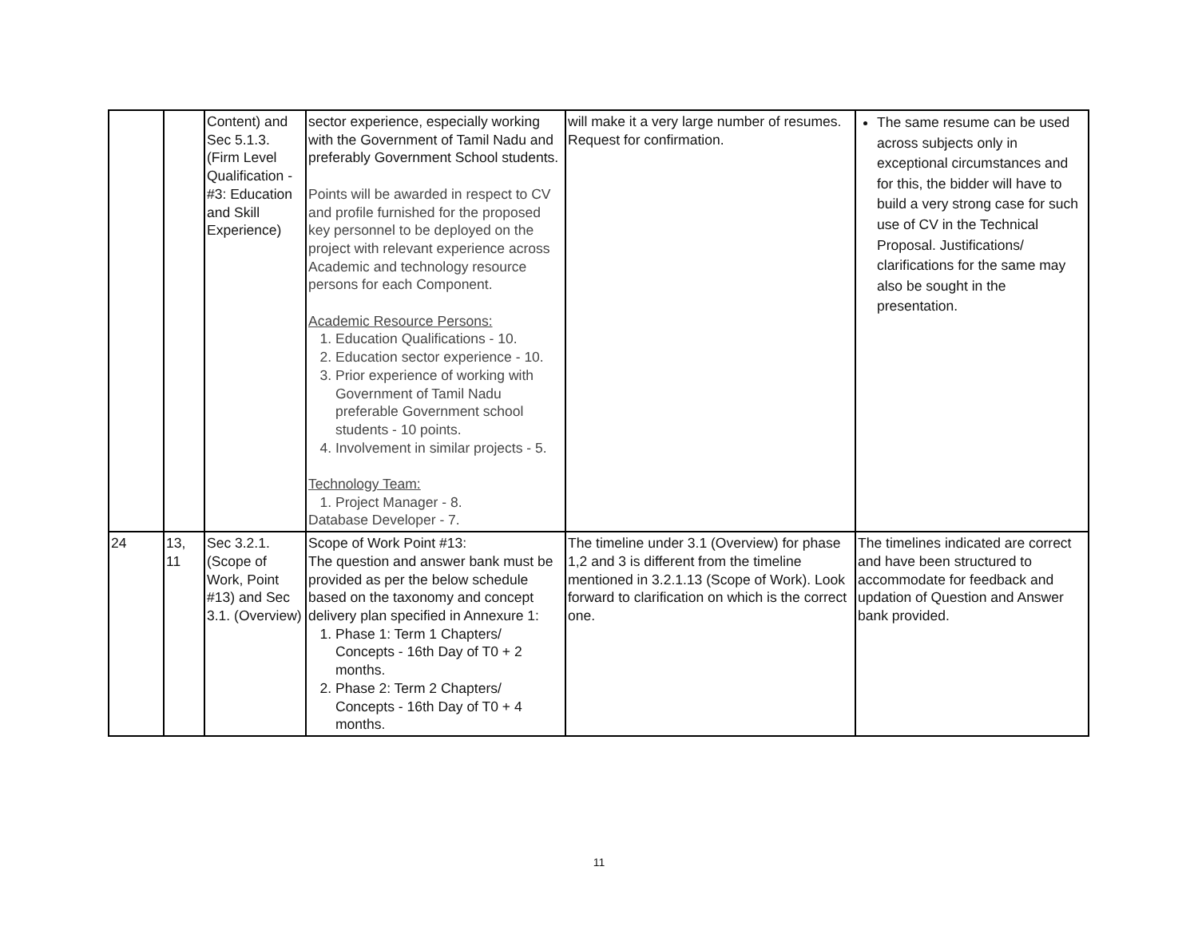| | | Content) and Sec 5.1.3. (Firm Level Qualification - #3: Education and Skill Experience) | sector experience, especially working with the Government of Tamil Nadu and preferably Government School students. Points will be awarded in respect to CV and profile furnished for the proposed key personnel to be deployed on the project with relevant experience across Academic and technology resource persons for each Component. Academic Resource Persons: 1. Education Qualifications - 10. 2. Education sector experience - 10. 3. Prior experience of working with Government of Tamil Nadu preferable Government school students - 10 points. 4. Involvement in similar projects - 5. Technology Team: 1. Project Manager - 8. Database Developer - 7. | will make it a very large number of resumes. Request for confirmation. | The same resume can be used across subjects only in exceptional circumstances and for this, the bidder will have to build a very strong case for such use of CV in the Technical Proposal. Justifications/ clarifications for the same may also be sought in the presentation. |
| 24 | 13, 11 | Sec 3.2.1. (Scope of Work, Point #13) and Sec 3.1. (Overview) | Scope of Work Point #13: The question and answer bank must be provided as per the below schedule based on the taxonomy and concept delivery plan specified in Annexure 1: 1. Phase 1: Term 1 Chapters/ Concepts - 16th Day of T0 + 2 months. 2. Phase 2: Term 2 Chapters/ Concepts - 16th Day of T0 + 4 months. | The timeline under 3.1 (Overview) for phase 1,2 and 3 is different from the timeline mentioned in 3.2.1.13 (Scope of Work). Look forward to clarification on which is the correct one. | The timelines indicated are correct and have been structured to accommodate for feedback and updation of Question and Answer bank provided. |
11